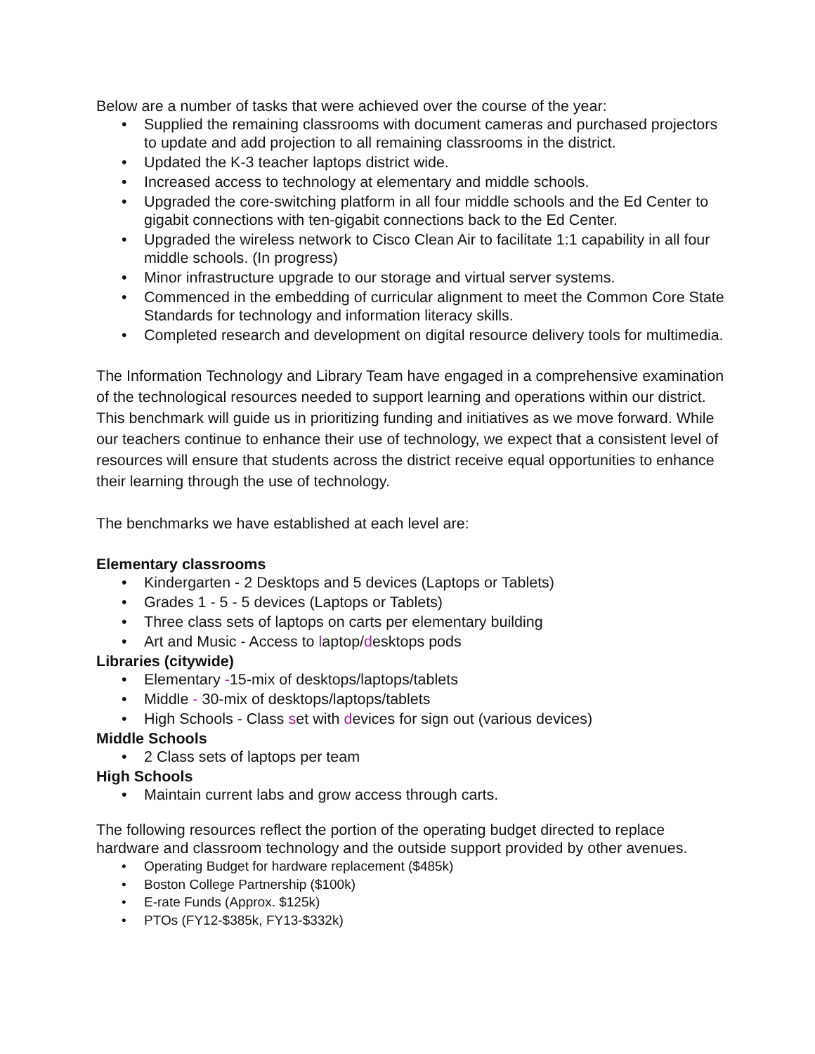Below are a number of tasks that were achieved over the course of the year:
• Supplied the remaining classrooms with document cameras and purchased projectors to update and add projection to all remaining classrooms in the district.
• Updated the K-3 teacher laptops district wide.
• Increased access to technology at elementary and middle schools.
• Upgraded the core-switching platform in all four middle schools and the Ed Center to gigabit connections with ten-gigabit connections back to the Ed Center.
• Upgraded the wireless network to Cisco Clean Air to facilitate 1:1 capability in all four middle schools. (In progress)
• Minor infrastructure upgrade to our storage and virtual server systems.
• Commenced in the embedding of curricular alignment to meet the Common Core State Standards for technology and information literacy skills.
• Completed research and development on digital resource delivery tools for multimedia.
The Information Technology and Library Team have engaged in a comprehensive examination of the technological resources needed to support learning and operations within our district. This benchmark will guide us in prioritizing funding and initiatives as we move forward. While our teachers continue to enhance their use of technology, we expect that a consistent level of resources will ensure that students across the district receive equal opportunities to enhance their learning through the use of technology.
The benchmarks we have established at each level are:
Elementary classrooms
• Kindergarten - 2 Desktops and 5 devices (Laptops or Tablets)
• Grades 1 - 5 - 5 devices (Laptops or Tablets)
• Three class sets of laptops on carts per elementary building
• Art and Music - Access to laptop/desktops pods
Libraries (citywide)
• Elementary -15-mix of desktops/laptops/tablets
• Middle - 30-mix of desktops/laptops/tablets
• High Schools - Class set with devices for sign out (various devices)
Middle Schools
• 2 Class sets of laptops per team
High Schools
• Maintain current labs and grow access through carts.
The following resources reflect the portion of the operating budget directed to replace hardware and classroom technology and the outside support provided by other avenues.
• Operating Budget for hardware replacement ($485k)
• Boston College Partnership ($100k)
• E-rate Funds (Approx. $125k)
• PTOs (FY12-$385k, FY13-$332k)